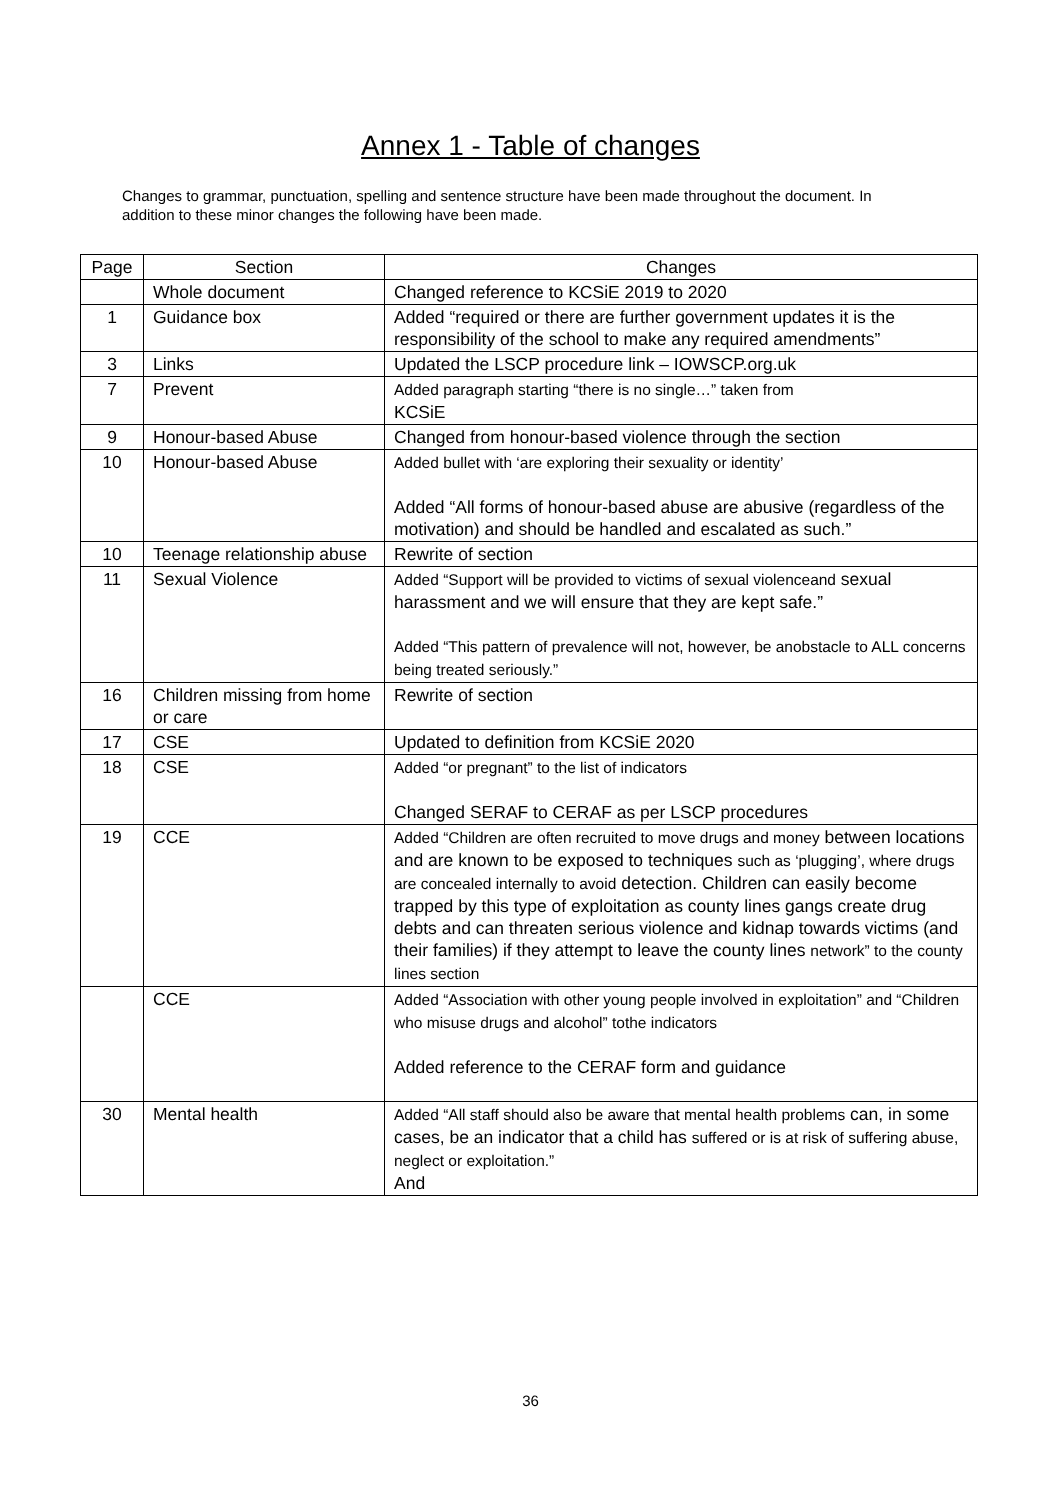Annex 1 - Table of changes
Changes to grammar, punctuation, spelling and sentence structure have been made throughout the document. In addition to these minor changes the following have been made.
| Page | Section | Changes |
| --- | --- | --- |
| | Whole document | Changed reference to KCSiE 2019 to 2020 |
| 1 | Guidance box | Added “required or there are further government updates it is the responsibility of the school to make any required amendments” |
| 3 | Links | Updated the LSCP procedure link – IOWSCP.org.uk |
| 7 | Prevent | Added paragraph starting “there is no single…” taken from KCSiE |
| 9 | Honour-based Abuse | Changed from honour-based violence through the section |
| 10 | Honour-based Abuse | Added bullet with ‘are exploring their sexuality or identity’ Added “All forms of honour-based abuse are abusive (regardless of the motivation) and should be handled and escalated as such.” |
| 10 | Teenage relationship abuse | Rewrite of section |
| 11 | Sexual Violence | Added “Support will be provided to victims of sexual violenceand sexual harassment and we will ensure that they are kept safe.” Added “This pattern of prevalence will not, however, be anobstacle to ALL concerns being treated seriously.” |
| 16 | Children missing from home or care | Rewrite of section |
| 17 | CSE | Updated to definition from KCSiE 2020 |
| 18 | CSE | Added “or pregnant” to the list of indicators Changed SERAF to CERAF as per LSCP procedures |
| 19 | CCE | Added “Children are often recruited to move drugs and money between locations and are known to be exposed to techniques such as ‘plugging’, where drugs are concealed internally to avoid detection. Children can easily become trapped by this type of exploitation as county lines gangs create drug debts and can threaten serious violence and kidnap towards victims (and their families) if they attempt to leave the county lines network” to the county lines section |
| | CCE | Added “Association with other young people involved in exploitation” and “Children who misuse drugs and alcohol” tothe indicators Added reference to the CERAF form and guidance |
| 30 | Mental health | Added “All staff should also be aware that mental health problems can, in some cases, be an indicator that a child has suffered or is at risk of suffering abuse, neglect or exploitation.” And |
36